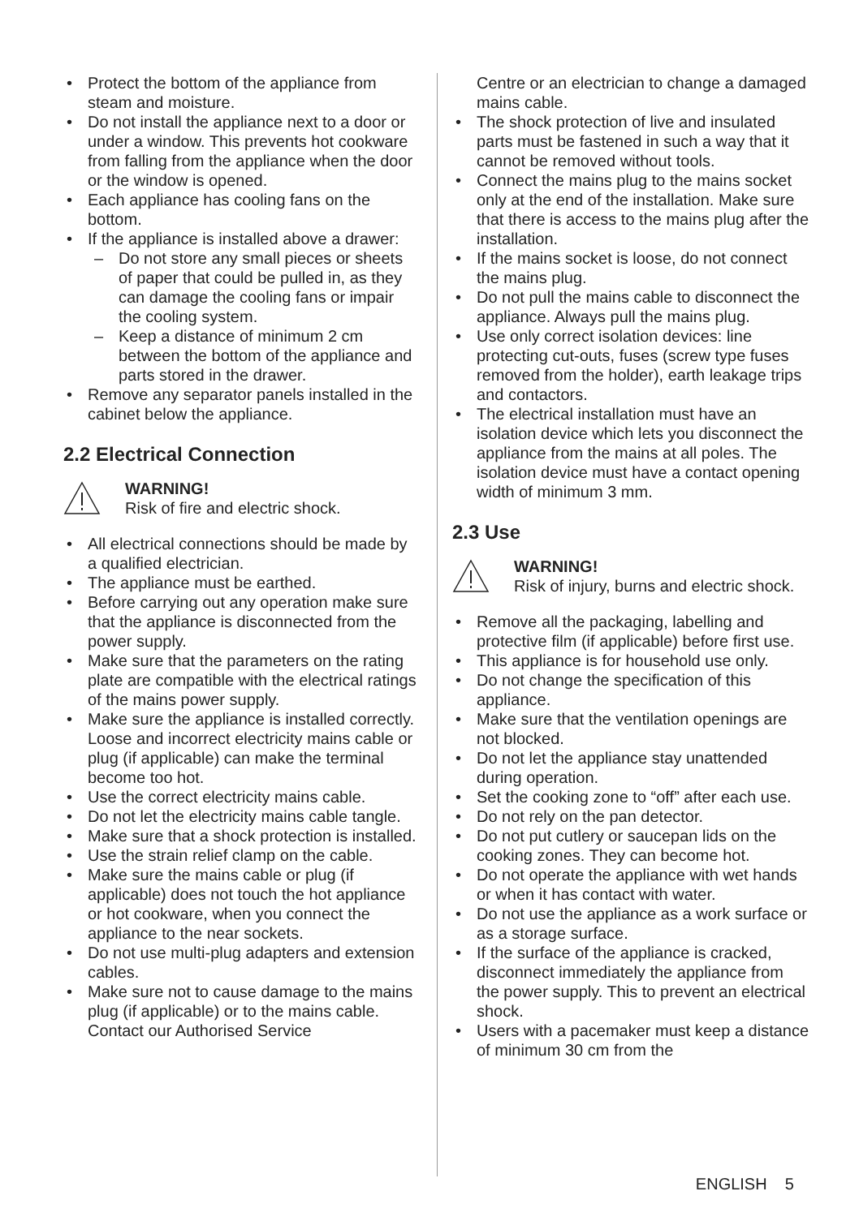• Protect the bottom of the appliance from steam and moisture.
• Do not install the appliance next to a door or under a window. This prevents hot cookware from falling from the appliance when the door or the window is opened.
• Each appliance has cooling fans on the bottom.
• If the appliance is installed above a drawer:
– Do not store any small pieces or sheets of paper that could be pulled in, as they can damage the cooling fans or impair the cooling system.
– Keep a distance of minimum 2 cm between the bottom of the appliance and parts stored in the drawer.
• Remove any separator panels installed in the cabinet below the appliance.
2.2 Electrical Connection
WARNING!
Risk of fire and electric shock.
• All electrical connections should be made by a qualified electrician.
• The appliance must be earthed.
• Before carrying out any operation make sure that the appliance is disconnected from the power supply.
• Make sure that the parameters on the rating plate are compatible with the electrical ratings of the mains power supply.
• Make sure the appliance is installed correctly. Loose and incorrect electricity mains cable or plug (if applicable) can make the terminal become too hot.
• Use the correct electricity mains cable.
• Do not let the electricity mains cable tangle.
• Make sure that a shock protection is installed.
• Use the strain relief clamp on the cable.
• Make sure the mains cable or plug (if applicable) does not touch the hot appliance or hot cookware, when you connect the appliance to the near sockets.
• Do not use multi-plug adapters and extension cables.
• Make sure not to cause damage to the mains plug (if applicable) or to the mains cable. Contact our Authorised Service
Centre or an electrician to change a damaged mains cable.
• The shock protection of live and insulated parts must be fastened in such a way that it cannot be removed without tools.
• Connect the mains plug to the mains socket only at the end of the installation. Make sure that there is access to the mains plug after the installation.
• If the mains socket is loose, do not connect the mains plug.
• Do not pull the mains cable to disconnect the appliance. Always pull the mains plug.
• Use only correct isolation devices: line protecting cut-outs, fuses (screw type fuses removed from the holder), earth leakage trips and contactors.
• The electrical installation must have an isolation device which lets you disconnect the appliance from the mains at all poles. The isolation device must have a contact opening width of minimum 3 mm.
2.3 Use
WARNING!
Risk of injury, burns and electric shock.
• Remove all the packaging, labelling and protective film (if applicable) before first use.
• This appliance is for household use only.
• Do not change the specification of this appliance.
• Make sure that the ventilation openings are not blocked.
• Do not let the appliance stay unattended during operation.
• Set the cooking zone to “off” after each use.
• Do not rely on the pan detector.
• Do not put cutlery or saucepan lids on the cooking zones. They can become hot.
• Do not operate the appliance with wet hands or when it has contact with water.
• Do not use the appliance as a work surface or as a storage surface.
• If the surface of the appliance is cracked, disconnect immediately the appliance from the power supply. This to prevent an electrical shock.
• Users with a pacemaker must keep a distance of minimum 30 cm from the
ENGLISH 5